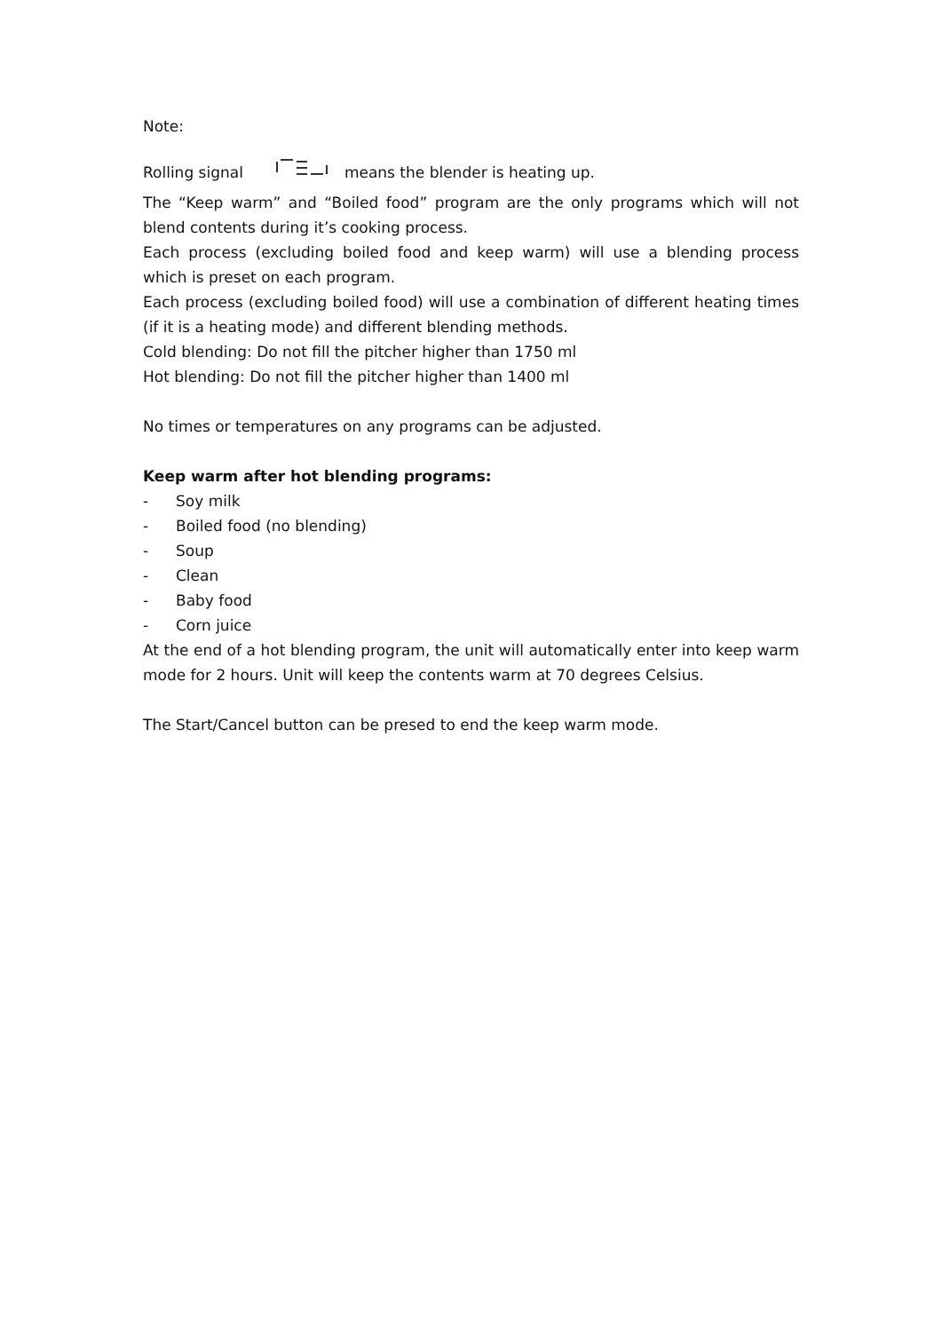Note:
Rolling signalmeans the blender is heating up.
The “Keep warm” and “Boiled food” program are the only programs which will not blend contents during it’s cooking process.
Each process (excluding boiled food and keep warm) will use a blending process which is preset on each program.
Each process (excluding boiled food) will use a combination of different heating times (if it is a heating mode) and different blending methods.
Cold blending: Do not fill the pitcher higher than 1750 ml
Hot blending: Do not fill the pitcher higher than 1400 ml
No times or temperatures on any programs can be adjusted.
Keep warm after hot blending programs:
- Soy milk
- Boiled food (no blending)
- Soup
- Clean
- Baby food
- Corn juice
At the end of a hot blending program, the unit will automatically enter into keep warm mode for 2 hours. Unit will keep the contents warm at 70 degrees Celsius.
The Start/Cancel button can be presed to end the keep warm mode.